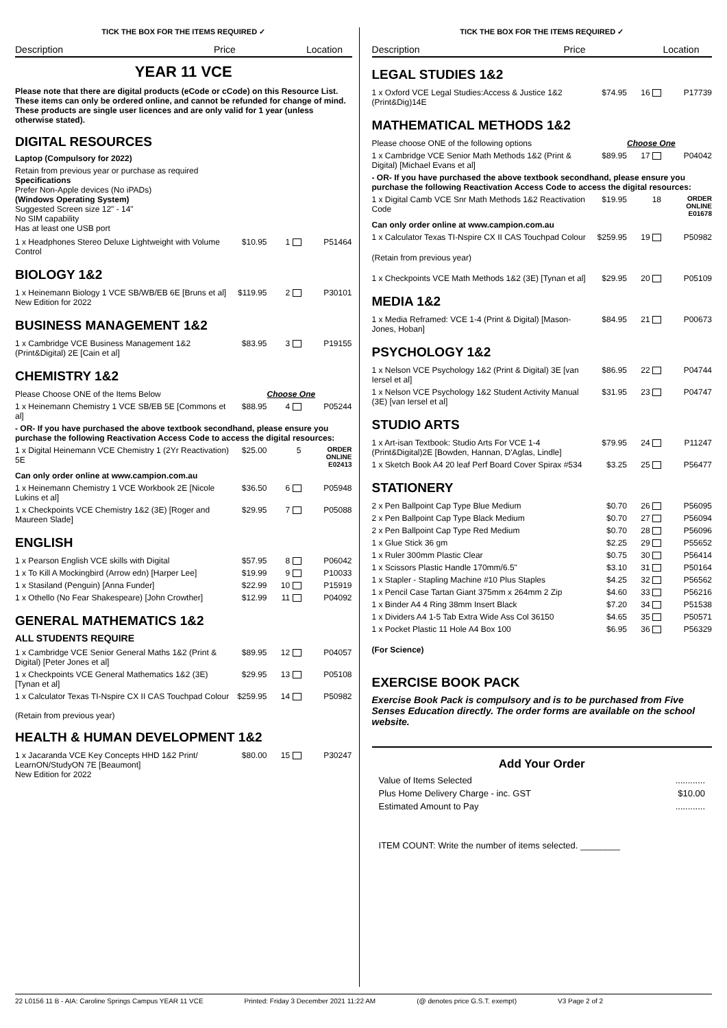TICK THE BOX FOR THE ITEMS REQUIRED ✓
Description Price Location
YEAR 11 VCE
Please note that there are digital products (eCode or cCode) on this Resource List. These items can only be ordered online, and cannot be refunded for change of mind. These products are single user licences and are only valid for 1 year (unless otherwise stated).
DIGITAL RESOURCES
Laptop (Compulsory for 2022)
Retain from previous year or purchase as required
Specifications
Prefer Non-Apple devices (No iPADs)
(Windows Operating System)
Suggested Screen size 12" - 14"
No SIM capability
Has at least one USB port
| 1 x Headphones Stereo Deluxe Lightweight with Volume Control | $10.95 | 1 | P51464 |
BIOLOGY 1&2
| 1 x Heinemann Biology 1 VCE SB/WB/EB 6E [Bruns et al] New Edition for 2022 | $119.95 | 2 | P30101 |
BUSINESS MANAGEMENT 1&2
| 1 x Cambridge VCE Business Management 1&2 (Print&Digital) 2E [Cain et al] | $83.95 | 3 | P19155 |
CHEMISTRY 1&2
| Please Choose ONE of the Items Below | | Choose One | |
| 1 x Heinemann Chemistry 1 VCE SB/EB 5E [Commons et al] | $88.95 | 4 | P05244 |
| - OR- If you have purchased the above textbook secondhand, please ensure you purchase the following Reactivation Access Code to access the digital resources: | | | |
| 1 x Digital Heinemann VCE Chemistry 1 (2Yr Reactivation) 5E | $25.00 | 5 | ORDER ONLINE E02413 |
| Can only order online at www.campion.com.au | | | |
| 1 x Heinemann Chemistry 1 VCE Workbook 2E [Nicole Lukins et al] | $36.50 | 6 | P05948 |
| 1 x Checkpoints VCE Chemistry 1&2 (3E) [Roger and Maureen Slade] | $29.95 | 7 | P05088 |
ENGLISH
| 1 x Pearson English VCE skills with Digital | $57.95 | 8 | P06042 |
| 1 x To Kill A Mockingbird (Arrow edn) [Harper Lee] | $19.99 | 9 | P10033 |
| 1 x Stasiland (Penguin) [Anna Funder] | $22.99 | 10 | P15919 |
| 1 x Othello (No Fear Shakespeare) [John Crowther] | $12.99 | 11 | P04092 |
GENERAL MATHEMATICS 1&2
ALL STUDENTS REQUIRE
| 1 x Cambridge VCE Senior General Maths 1&2 (Print & Digital) [Peter Jones et al] | $89.95 | 12 | P04057 |
| 1 x Checkpoints VCE General Mathematics 1&2 (3E) [Tynan et al] | $29.95 | 13 | P05108 |
| 1 x Calculator Texas TI-Nspire CX II CAS Touchpad Colour | $259.95 | 14 | P50982 |
(Retain from previous year)
HEALTH & HUMAN DEVELOPMENT 1&2
| 1 x Jacaranda VCE Key Concepts HHD 1&2 Print/ LearnON/StudyON 7E [Beaumont] New Edition for 2022 | $80.00 | 15 | P30247 |
TICK THE BOX FOR THE ITEMS REQUIRED ✓
Description Price Location
LEGAL STUDIES 1&2
| 1 x Oxford VCE Legal Studies:Access & Justice 1&2 (Print&Dig)14E | $74.95 | 16 | P17739 |
MATHEMATICAL METHODS 1&2
| Please choose ONE of the following options | | Choose One | |
| 1 x Cambridge VCE Senior Math Methods 1&2 (Print & Digital) [Michael Evans et al] | $89.95 | 17 | P04042 |
| - OR- If you have purchased the above textbook secondhand, please ensure you purchase the following Reactivation Access Code to access the digital resources: | | | |
| 1 x Digital Camb VCE Snr Math Methods 1&2 Reactivation Code | $19.95 | 18 | ORDER ONLINE E01678 |
| Can only order online at www.campion.com.au | | | |
| 1 x Calculator Texas TI-Nspire CX II CAS Touchpad Colour | $259.95 | 19 | P50982 |
| (Retain from previous year) | | | |
| 1 x Checkpoints VCE Math Methods 1&2 (3E) [Tynan et al] | $29.95 | 20 | P05109 |
MEDIA 1&2
| 1 x Media Reframed: VCE 1-4 (Print & Digital) [Mason-Jones, Hoban] | $84.95 | 21 | P00673 |
PSYCHOLOGY 1&2
| 1 x Nelson VCE Psychology 1&2 (Print & Digital) 3E [van Iersel et al] | $86.95 | 22 | P04744 |
| 1 x Nelson VCE Psychology 1&2 Student Activity Manual (3E) [van Iersel et al] | $31.95 | 23 | P04747 |
STUDIO ARTS
| 1 x Art-isan Textbook: Studio Arts For VCE 1-4 (Print&Digital)2E [Bowden, Hannan, D'Aglas, Lindle] | $79.95 | 24 | P11247 |
| 1 x Sketch Book A4 20 leaf Perf Board Cover Spirax #534 | $3.25 | 25 | P56477 |
STATIONERY
| 2 x Pen Ballpoint Cap Type Blue Medium | $0.70 | 26 | P56095 |
| 2 x Pen Ballpoint Cap Type Black Medium | $0.70 | 27 | P56094 |
| 2 x Pen Ballpoint Cap Type Red Medium | $0.70 | 28 | P56096 |
| 1 x Glue Stick 36 gm | $2.25 | 29 | P55652 |
| 1 x Ruler 300mm Plastic Clear | $0.75 | 30 | P56414 |
| 1 x Scissors Plastic Handle 170mm/6.5" | $3.10 | 31 | P50164 |
| 1 x Stapler - Stapling Machine #10 Plus Staples | $4.25 | 32 | P56562 |
| 1 x Pencil Case Tartan Giant 375mm x 264mm 2 Zip | $4.60 | 33 | P56216 |
| 1 x Binder A4 4 Ring 38mm Insert Black | $7.20 | 34 | P51538 |
| 1 x Dividers A4 1-5 Tab Extra Wide Ass Col 36150 | $4.65 | 35 | P50571 |
| 1 x Pocket Plastic 11 Hole A4 Box 100 | $6.95 | 36 | P56329 |
(For Science)
EXERCISE BOOK PACK
Exercise Book Pack is compulsory and is to be purchased from Five Senses Education directly. The order forms are available on the school website.
Add Your Order
| Value of Items Selected | ............ |
| Plus Home Delivery Charge - inc. GST | $10.00 |
| Estimated Amount to Pay | ............ |
ITEM COUNT: Write the number of items selected. ________
22 L0156 11 B - AIA: Caroline Springs Campus YEAR 11 VCE Printed: Friday 3 December 2021 11:22 AM (@ denotes price G.S.T. exempt) V3 Page 2 of 2